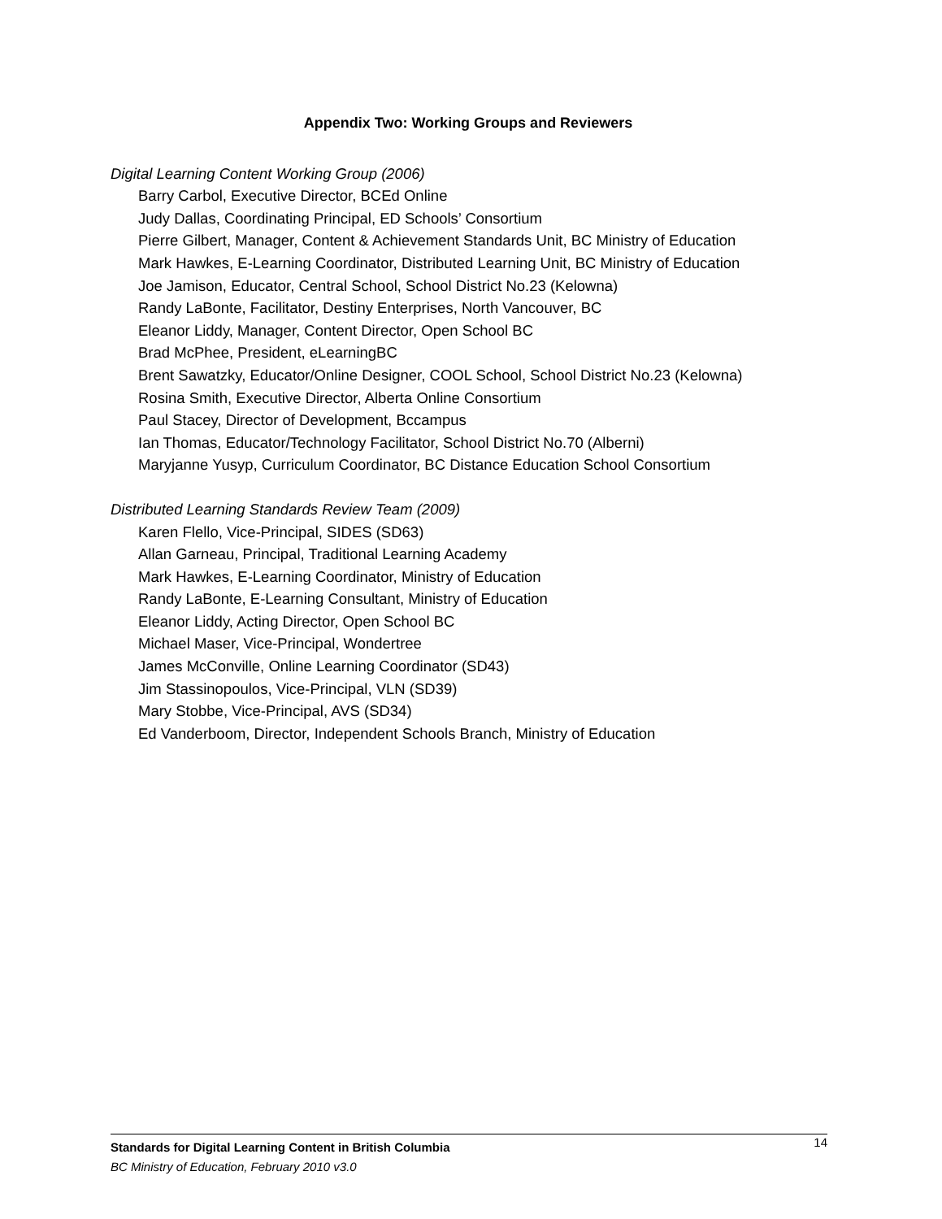Appendix Two: Working Groups and Reviewers
Digital Learning Content Working Group (2006)
Barry Carbol, Executive Director, BCEd Online
Judy Dallas, Coordinating Principal, ED Schools’ Consortium
Pierre Gilbert, Manager, Content & Achievement Standards Unit, BC Ministry of Education
Mark Hawkes, E-Learning Coordinator, Distributed Learning Unit, BC Ministry of Education
Joe Jamison, Educator, Central School, School District No.23 (Kelowna)
Randy LaBonte, Facilitator, Destiny Enterprises, North Vancouver, BC
Eleanor Liddy, Manager, Content Director, Open School BC
Brad McPhee, President, eLearningBC
Brent Sawatzky, Educator/Online Designer, COOL School, School District No.23 (Kelowna)
Rosina Smith, Executive Director, Alberta Online Consortium
Paul Stacey, Director of Development, Bccampus
Ian Thomas, Educator/Technology Facilitator, School District No.70 (Alberni)
Maryjanne Yusyp, Curriculum Coordinator, BC Distance Education School Consortium
Distributed Learning Standards Review Team (2009)
Karen Flello, Vice-Principal, SIDES (SD63)
Allan Garneau, Principal, Traditional Learning Academy
Mark Hawkes, E-Learning Coordinator, Ministry of Education
Randy LaBonte, E-Learning Consultant, Ministry of Education
Eleanor Liddy, Acting Director, Open School BC
Michael Maser, Vice-Principal, Wondertree
James McConville, Online Learning Coordinator (SD43)
Jim Stassinopoulos, Vice-Principal, VLN (SD39)
Mary Stobbe, Vice-Principal, AVS (SD34)
Ed Vanderboom, Director, Independent Schools Branch, Ministry of Education
14
Standards for Digital Learning Content in British Columbia
BC Ministry of Education, February 2010 v3.0